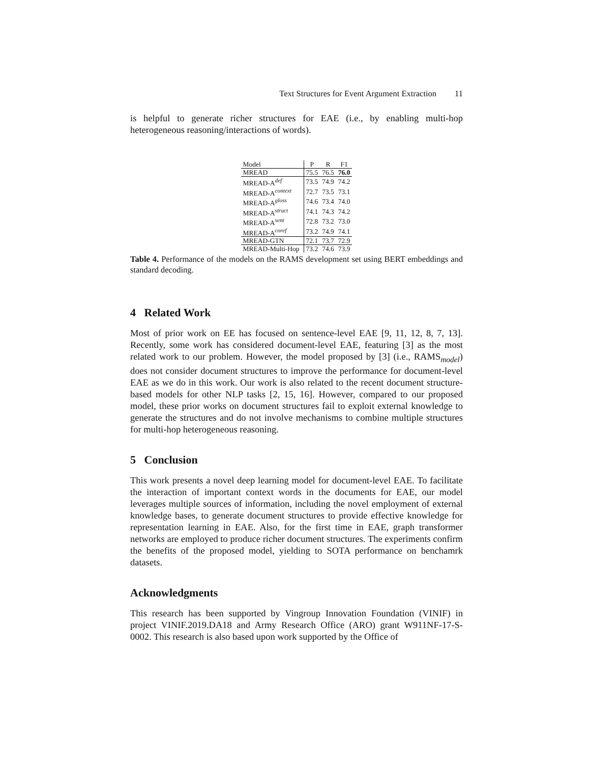Text Structures for Event Argument Extraction 11
is helpful to generate richer structures for EAE (i.e., by enabling multi-hop heterogeneous reasoning/interactions of words).
| Model | P | R | F1 |
| --- | --- | --- | --- |
| MREAD | 75.5 | 76.5 | 76.0 |
| MREAD-A<sup>def</sup> | 73.5 | 74.9 | 74.2 |
| MREAD-A<sup>context</sup> | 72.7 | 73.5 | 73.1 |
| MREAD-A<sup>gloss</sup> | 74.6 | 73.4 | 74.0 |
| MREAD-A<sup>struct</sup> | 74.1 | 74.3 | 74.2 |
| MREAD-A<sup>sent</sup> | 72.8 | 73.2 | 73.0 |
| MREAD-A<sup>coref</sup> | 73.2 | 74.9 | 74.1 |
| MREAD-GTN | 72.1 | 73.7 | 72.9 |
| MREAD-Multi-Hop | 73.2 | 74.6 | 73.9 |
Table 4. Performance of the models on the RAMS development set using BERT embeddings and standard decoding.
4 Related Work
Most of prior work on EE has focused on sentence-level EAE [9, 11, 12, 8, 7, 13]. Recently, some work has considered document-level EAE, featuring [3] as the most related work to our problem. However, the model proposed by [3] (i.e., RAMS<sub>model</sub>) does not consider document structures to improve the performance for document-level EAE as we do in this work. Our work is also related to the recent document structure-based models for other NLP tasks [2, 15, 16]. However, compared to our proposed model, these prior works on document structures fail to exploit external knowledge to generate the structures and do not involve mechanisms to combine multiple structures for multi-hop heterogeneous reasoning.
5 Conclusion
This work presents a novel deep learning model for document-level EAE. To facilitate the interaction of important context words in the documents for EAE, our model leverages multiple sources of information, including the novel employment of external knowledge bases, to generate document structures to provide effective knowledge for representation learning in EAE. Also, for the first time in EAE, graph transformer networks are employed to produce richer document structures. The experiments confirm the benefits of the proposed model, yielding to SOTA performance on benchamrk datasets.
Acknowledgments
This research has been supported by Vingroup Innovation Foundation (VINIF) in project VINIF.2019.DA18 and Army Research Office (ARO) grant W911NF-17-S-0002. This research is also based upon work supported by the Office of